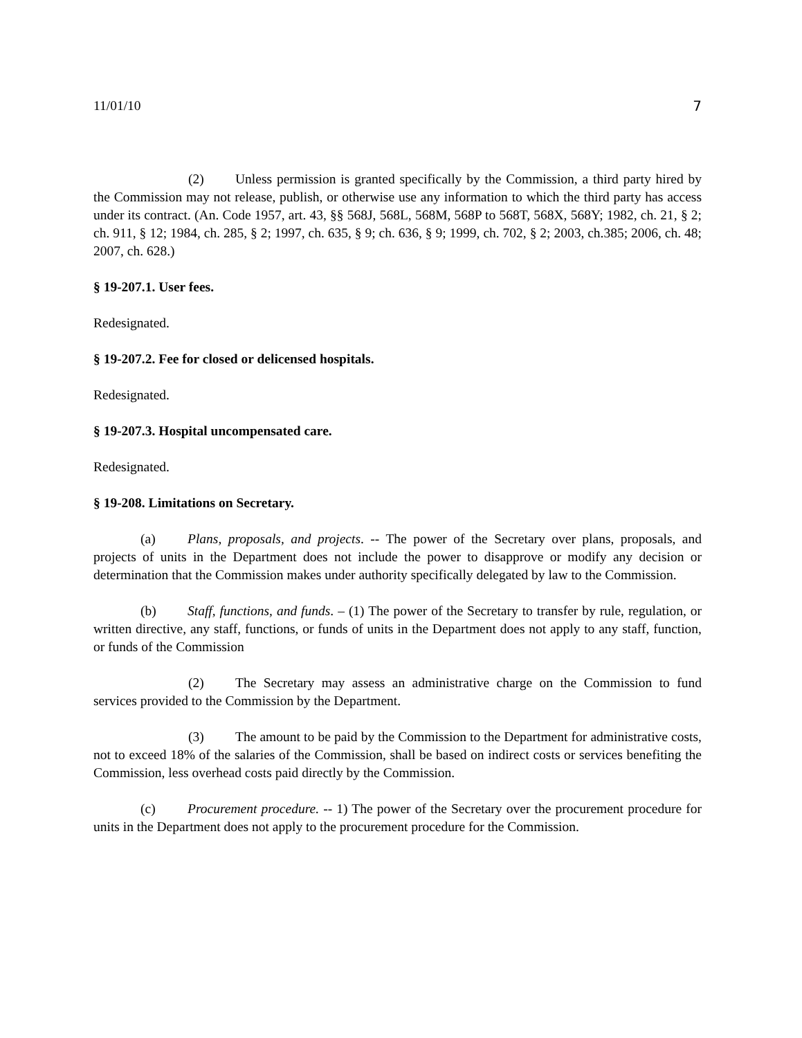11/01/10 7
(2) Unless permission is granted specifically by the Commission, a third party hired by the Commission may not release, publish, or otherwise use any information to which the third party has access under its contract. (An. Code 1957, art. 43, §§ 568J, 568L, 568M, 568P to 568T, 568X, 568Y; 1982, ch. 21, § 2; ch. 911, § 12; 1984, ch. 285, § 2; 1997, ch. 635, § 9; ch. 636, § 9; 1999, ch. 702, § 2; 2003, ch.385; 2006, ch. 48; 2007, ch. 628.)
§ 19-207.1. User fees.
Redesignated.
§ 19-207.2. Fee for closed or delicensed hospitals.
Redesignated.
§ 19-207.3. Hospital uncompensated care.
Redesignated.
§ 19-208. Limitations on Secretary.
(a) Plans, proposals, and projects. -- The power of the Secretary over plans, proposals, and projects of units in the Department does not include the power to disapprove or modify any decision or determination that the Commission makes under authority specifically delegated by law to the Commission.
(b) Staff, functions, and funds. – (1) The power of the Secretary to transfer by rule, regulation, or written directive, any staff, functions, or funds of units in the Department does not apply to any staff, function, or funds of the Commission
(2) The Secretary may assess an administrative charge on the Commission to fund services provided to the Commission by the Department.
(3) The amount to be paid by the Commission to the Department for administrative costs, not to exceed 18% of the salaries of the Commission, shall be based on indirect costs or services benefiting the Commission, less overhead costs paid directly by the Commission.
(c) Procurement procedure. -- 1) The power of the Secretary over the procurement procedure for units in the Department does not apply to the procurement procedure for the Commission.